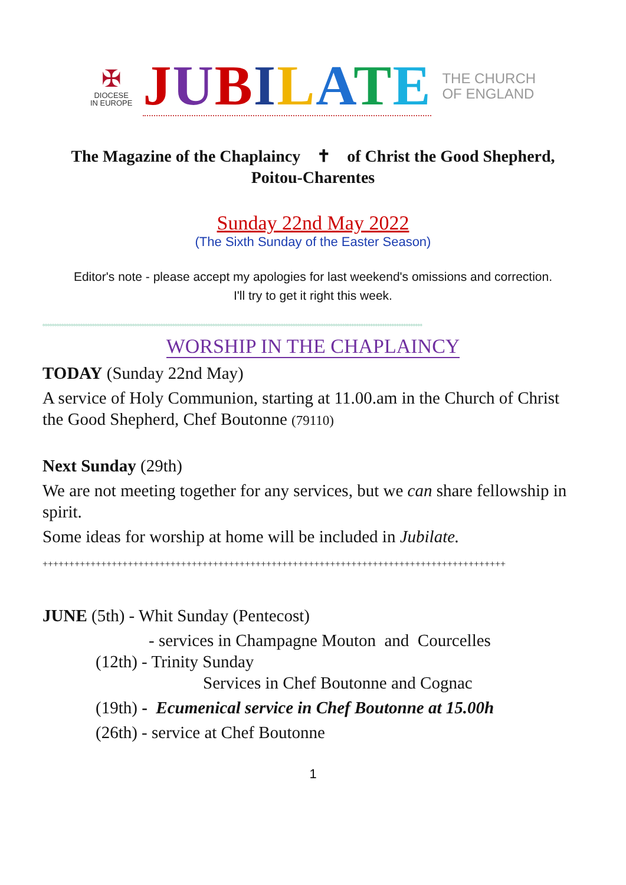✠
DIOCESE
IN EUROPE
JUBILATE
THE CHURCH
OF ENGLAND
The Magazine of the Chaplaincy ✝ of Christ the Good Shepherd,
Poitou-Charentes
Sunday 22nd May 2022
(The Sixth Sunday of the Easter Season)
Editor's note - please accept my apologies for last weekend's omissions and correction.
I'll try to get it right this week.
°°°°°°°°°°°°°°°°°°°°°°°°°°°°°°°°°°°°°°°°°°°°°°°°°°°°°°°°°°°°°°°°°°°°°°°°°°°°°°°°°°°°°°°°°°°°°°°°°°°°°°°°°°°°°°°°°°°°°°°°°°°°°°°°°°°°°°°°°°°°°°°°°°°°°°°°°°°°°°°°°
WORSHIP IN THE CHAPLAINCY
TODAY (Sunday 22nd May)
A service of Holy Communion, starting at 11.00.am in the Church of Christ the Good Shepherd, Chef Boutonne (79110)
Next Sunday (29th)
We are not meeting together for any services, but we can share fellowship in spirit.
Some ideas for worship at home will be included in Jubilate.
+++++++++++++++++++++++++++++++++++++++++++++++++++++++++++++++++++++++++++++++++++++++
JUNE (5th) - Whit Sunday (Pentecost)
- services in Champagne Mouton and Courcelles
(12th) - Trinity Sunday
Services in Chef Boutonne and Cognac
(19th) - Ecumenical service in Chef Boutonne at 15.00h
(26th) - service at Chef Boutonne
1